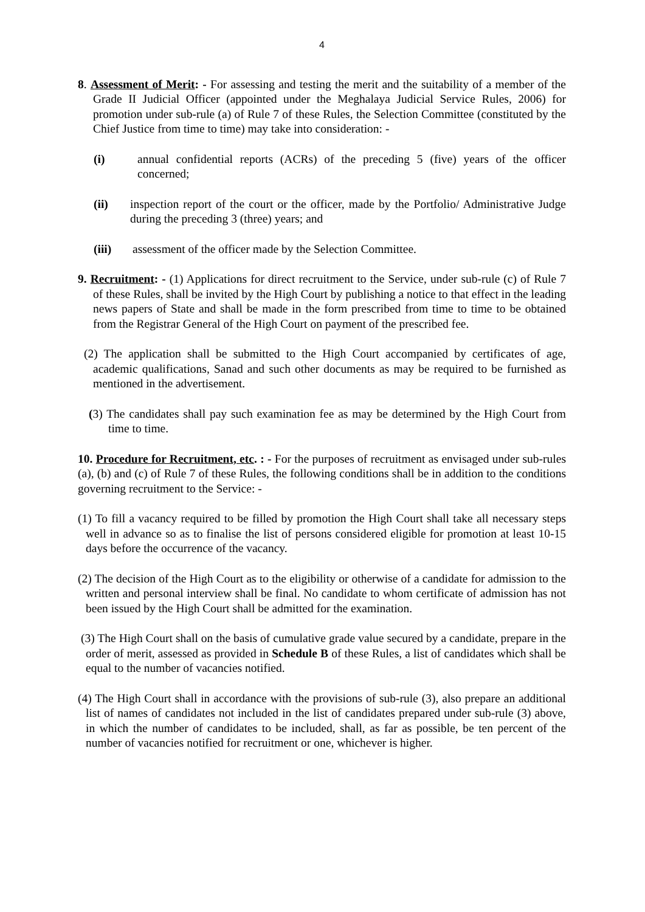4
8. Assessment of Merit: - For assessing and testing the merit and the suitability of a member of the Grade II Judicial Officer (appointed under the Meghalaya Judicial Service Rules, 2006) for promotion under sub-rule (a) of Rule 7 of these Rules, the Selection Committee (constituted by the Chief Justice from time to time) may take into consideration: -
(i) annual confidential reports (ACRs) of the preceding 5 (five) years of the officer concerned;
(ii) inspection report of the court or the officer, made by the Portfolio/ Administrative Judge during the preceding 3 (three) years; and
(iii) assessment of the officer made by the Selection Committee.
9. Recruitment: - (1) Applications for direct recruitment to the Service, under sub-rule (c) of Rule 7 of these Rules, shall be invited by the High Court by publishing a notice to that effect in the leading news papers of State and shall be made in the form prescribed from time to time to be obtained from the Registrar General of the High Court on payment of the prescribed fee.
(2) The application shall be submitted to the High Court accompanied by certificates of age, academic qualifications, Sanad and such other documents as may be required to be furnished as mentioned in the advertisement.
(3) The candidates shall pay such examination fee as may be determined by the High Court from time to time.
10. Procedure for Recruitment, etc. : - For the purposes of recruitment as envisaged under sub-rules (a), (b) and (c) of Rule 7 of these Rules, the following conditions shall be in addition to the conditions governing recruitment to the Service: -
(1) To fill a vacancy required to be filled by promotion the High Court shall take all necessary steps well in advance so as to finalise the list of persons considered eligible for promotion at least 10-15 days before the occurrence of the vacancy.
(2) The decision of the High Court as to the eligibility or otherwise of a candidate for admission to the written and personal interview shall be final. No candidate to whom certificate of admission has not been issued by the High Court shall be admitted for the examination.
(3) The High Court shall on the basis of cumulative grade value secured by a candidate, prepare in the order of merit, assessed as provided in Schedule B of these Rules, a list of candidates which shall be equal to the number of vacancies notified.
(4) The High Court shall in accordance with the provisions of sub-rule (3), also prepare an additional list of names of candidates not included in the list of candidates prepared under sub-rule (3) above, in which the number of candidates to be included, shall, as far as possible, be ten percent of the number of vacancies notified for recruitment or one, whichever is higher.